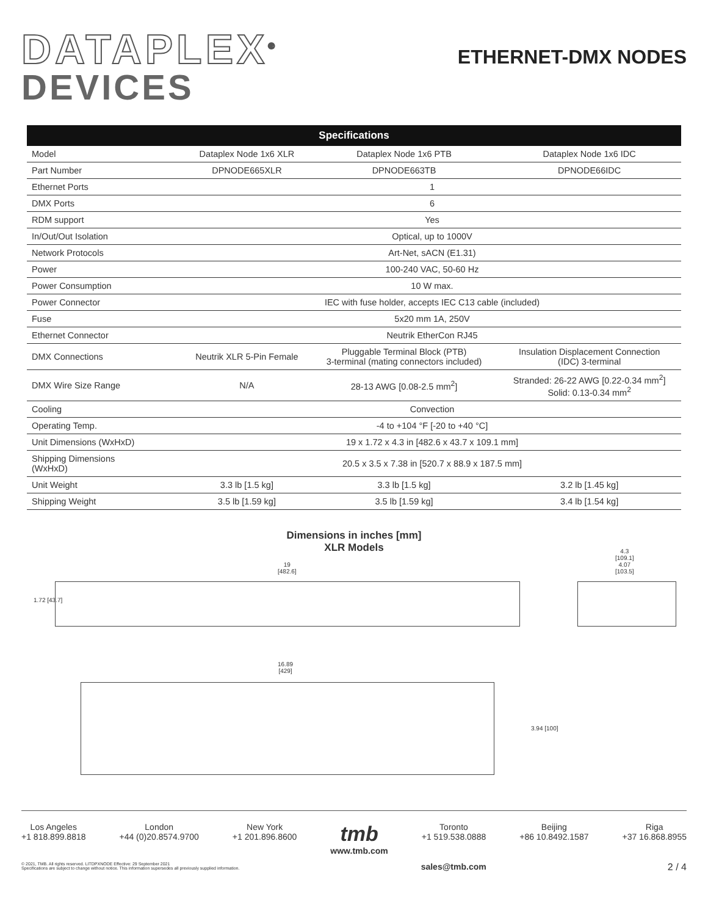DATAPLEX<sup>®</sup>
DEVICES
ETHERNET-DMX NODES
| Specifications | | | |
| --- | --- | --- | --- |
| Model | Dataplex Node 1x6 XLR | Dataplex Node 1x6 PTB | Dataplex Node 1x6 IDC |
| Part Number | DPNODE665XLR | DPNODE663TB | DPNODE66IDC |
| Ethernet Ports | 1 | | |
| DMX Ports | 6 | | |
| RDM support | Yes | | |
| In/Out/Out Isolation | Optical, up to 1000V | | |
| Network Protocols | Art-Net, sACN (E1.31) | | |
| Power | 100-240 VAC, 50-60 Hz | | |
| Power Consumption | 10 W max. | | |
| Power Connector | IEC with fuse holder, accepts IEC C13 cable (included) | | |
| Fuse | 5x20 mm 1A, 250V | | |
| Ethernet Connector | Neutrik EtherCon RJ45 | | |
| DMX Connections | Neutrik XLR 5-Pin Female | Pluggable Terminal Block (PTB) 3-terminal (mating connectors included) | Insulation Displacement Connection (IDC) 3-terminal |
| DMX Wire Size Range | N/A | 28-13 AWG [0.08-2.5 mm<sup>2</sup>] | Stranded: 26-22 AWG [0.22-0.34 mm<sup>2</sup>] Solid: 0.13-0.34 mm<sup>2</sup> |
| Cooling | Convection | | |
| Operating Temp. | -4 to +104 °F [-20 to +40 °C] | | |
| Unit Dimensions (WxHxD) | 19 x 1.72 x 4.3 in [482.6 x 43.7 x 109.1 mm] | | |
| Shipping Dimensions (WxHxD) | 20.5 x 3.5 x 7.38 in [520.7 x 88.9 x 187.5 mm] | | |
| Unit Weight | 3.3 lb [1.5 kg] | 3.3 lb [1.5 kg] | 3.2 lb [1.45 kg] |
| Shipping Weight | 3.5 lb [1.59 kg] | 3.5 lb [1.59 kg] | 3.4 lb [1.54 kg] |
Dimensions in inches [mm]
XLR Models
19
[482.6]
1.72 [43.7]
4.3
[109.1]
4.07
[103.5]
16.89
[429]
3.94 [100]
Los Angeles
+1 818.899.8818
London
+44 (0)20.8574.9700
New York
+1 201.896.8600
tmb
www.tmb.com
Toronto
+1 519.538.0888
Beijing
+86 10.8492.1587
Riga
+37 16.868.8955
© 2021, TMB. All rights reserved. LITDPXNODE Effective: 29 September 2021
Specifications are subject to change without notice. This information supersedes all previously supplied information.
sales@tmb.com 2 / 4